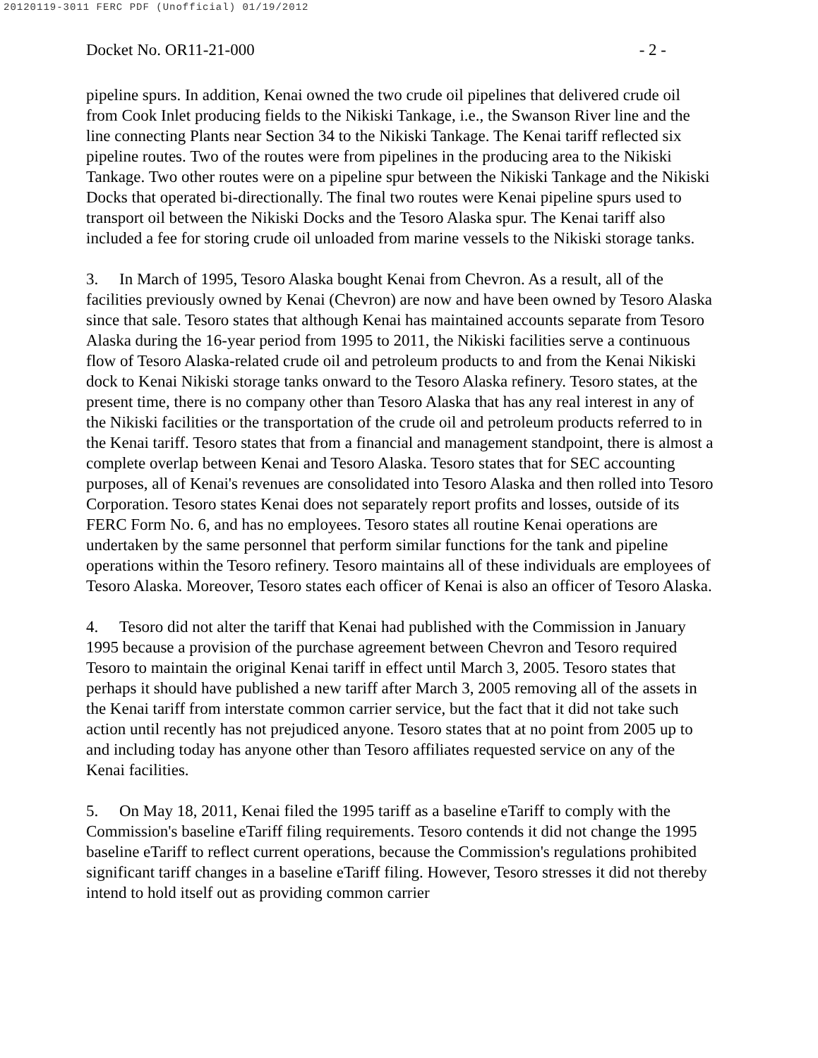20120119-3011 FERC PDF (Unofficial) 01/19/2012
Docket No. OR11-21-000 - 2 -
pipeline spurs. In addition, Kenai owned the two crude oil pipelines that delivered crude oil from Cook Inlet producing fields to the Nikiski Tankage, i.e., the Swanson River line and the line connecting Plants near Section 34 to the Nikiski Tankage. The Kenai tariff reflected six pipeline routes. Two of the routes were from pipelines in the producing area to the Nikiski Tankage. Two other routes were on a pipeline spur between the Nikiski Tankage and the Nikiski Docks that operated bi-directionally. The final two routes were Kenai pipeline spurs used to transport oil between the Nikiski Docks and the Tesoro Alaska spur. The Kenai tariff also included a fee for storing crude oil unloaded from marine vessels to the Nikiski storage tanks.
3. In March of 1995, Tesoro Alaska bought Kenai from Chevron. As a result, all of the facilities previously owned by Kenai (Chevron) are now and have been owned by Tesoro Alaska since that sale. Tesoro states that although Kenai has maintained accounts separate from Tesoro Alaska during the 16-year period from 1995 to 2011, the Nikiski facilities serve a continuous flow of Tesoro Alaska-related crude oil and petroleum products to and from the Kenai Nikiski dock to Kenai Nikiski storage tanks onward to the Tesoro Alaska refinery. Tesoro states, at the present time, there is no company other than Tesoro Alaska that has any real interest in any of the Nikiski facilities or the transportation of the crude oil and petroleum products referred to in the Kenai tariff. Tesoro states that from a financial and management standpoint, there is almost a complete overlap between Kenai and Tesoro Alaska. Tesoro states that for SEC accounting purposes, all of Kenai's revenues are consolidated into Tesoro Alaska and then rolled into Tesoro Corporation. Tesoro states Kenai does not separately report profits and losses, outside of its FERC Form No. 6, and has no employees. Tesoro states all routine Kenai operations are undertaken by the same personnel that perform similar functions for the tank and pipeline operations within the Tesoro refinery. Tesoro maintains all of these individuals are employees of Tesoro Alaska. Moreover, Tesoro states each officer of Kenai is also an officer of Tesoro Alaska.
4. Tesoro did not alter the tariff that Kenai had published with the Commission in January 1995 because a provision of the purchase agreement between Chevron and Tesoro required Tesoro to maintain the original Kenai tariff in effect until March 3, 2005. Tesoro states that perhaps it should have published a new tariff after March 3, 2005 removing all of the assets in the Kenai tariff from interstate common carrier service, but the fact that it did not take such action until recently has not prejudiced anyone. Tesoro states that at no point from 2005 up to and including today has anyone other than Tesoro affiliates requested service on any of the Kenai facilities.
5. On May 18, 2011, Kenai filed the 1995 tariff as a baseline eTariff to comply with the Commission's baseline eTariff filing requirements. Tesoro contends it did not change the 1995 baseline eTariff to reflect current operations, because the Commission's regulations prohibited significant tariff changes in a baseline eTariff filing. However, Tesoro stresses it did not thereby intend to hold itself out as providing common carrier